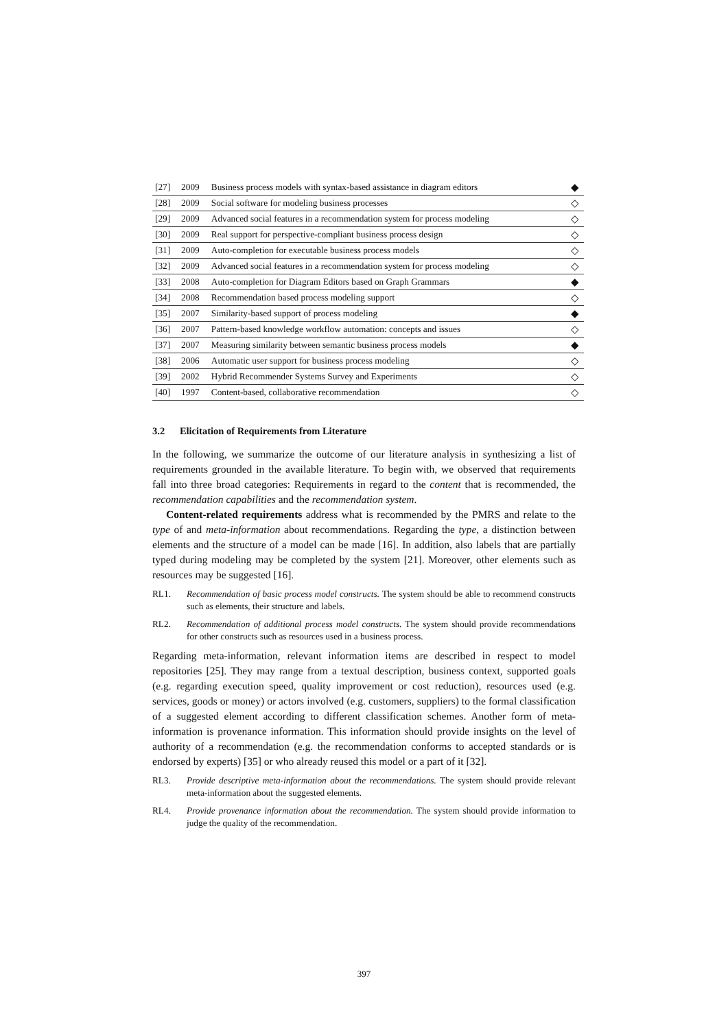| [27] | 2009 | Business process models with syntax-based assistance in diagram editors | ◆ |
| [28] | 2009 | Social software for modeling business processes | ◇ |
| [29] | 2009 | Advanced social features in a recommendation system for process modeling | ◇ |
| [30] | 2009 | Real support for perspective-compliant business process design | ◇ |
| [31] | 2009 | Auto-completion for executable business process models | ◇ |
| [32] | 2009 | Advanced social features in a recommendation system for process modeling | ◇ |
| [33] | 2008 | Auto-completion for Diagram Editors based on Graph Grammars | ◆ |
| [34] | 2008 | Recommendation based process modeling support | ◇ |
| [35] | 2007 | Similarity-based support of process modeling | ◆ |
| [36] | 2007 | Pattern-based knowledge workflow automation: concepts and issues | ◇ |
| [37] | 2007 | Measuring similarity between semantic business process models | ◆ |
| [38] | 2006 | Automatic user support for business process modeling | ◇ |
| [39] | 2002 | Hybrid Recommender Systems Survey and Experiments | ◇ |
| [40] | 1997 | Content-based, collaborative recommendation | ◇ |
3.2 Elicitation of Requirements from Literature
In the following, we summarize the outcome of our literature analysis in synthesizing a list of requirements grounded in the available literature. To begin with, we observed that requirements fall into three broad categories: Requirements in regard to the content that is recommended, the recommendation capabilities and the recommendation system.
Content-related requirements address what is recommended by the PMRS and relate to the type of and meta-information about recommendations. Regarding the type, a distinction between elements and the structure of a model can be made [16]. In addition, also labels that are partially typed during modeling may be completed by the system [21]. Moreover, other elements such as resources may be suggested [16].
RL1. Recommendation of basic process model constructs. The system should be able to recommend constructs such as elements, their structure and labels.
RL2. Recommendation of additional process model constructs. The system should provide recommendations for other constructs such as resources used in a business process.
Regarding meta-information, relevant information items are described in respect to model repositories [25]. They may range from a textual description, business context, supported goals (e.g. regarding execution speed, quality improvement or cost reduction), resources used (e.g. services, goods or money) or actors involved (e.g. customers, suppliers) to the formal classification of a suggested element according to different classification schemes. Another form of meta-information is provenance information. This information should provide insights on the level of authority of a recommendation (e.g. the recommendation conforms to accepted standards or is endorsed by experts) [35] or who already reused this model or a part of it [32].
RL3. Provide descriptive meta-information about the recommendations. The system should provide relevant meta-information about the suggested elements.
RL4. Provide provenance information about the recommendation. The system should provide information to judge the quality of the recommendation.
397